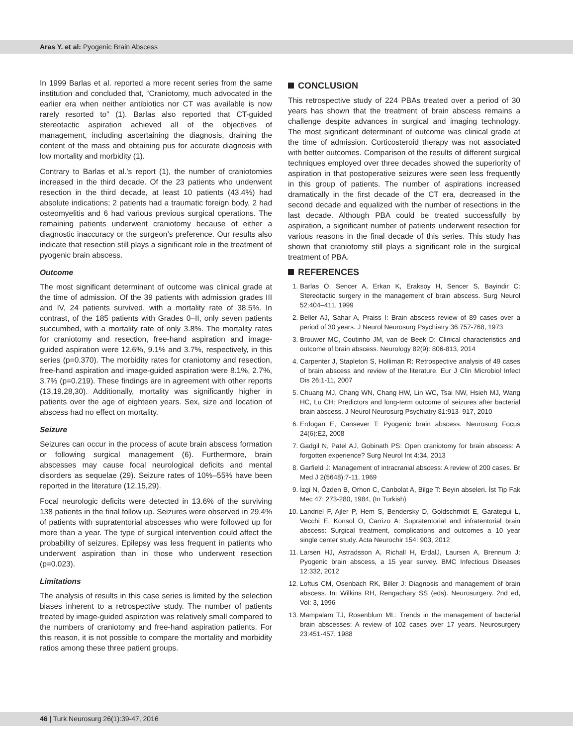Aras Y. et al: Pyogenic Brain Abscess
In 1999 Barlas et al. reported a more recent series from the same institution and concluded that, “Craniotomy, much advocated in the earlier era when neither antibiotics nor CT was available is now rarely resorted to” (1). Barlas also reported that CT-guided stereotactic aspiration achieved all of the objectives of management, including ascertaining the diagnosis, draining the content of the mass and obtaining pus for accurate diagnosis with low mortality and morbidity (1).
Contrary to Barlas et al.’s report (1), the number of craniotomies increased in the third decade. Of the 23 patients who underwent resection in the third decade, at least 10 patients (43.4%) had absolute indications; 2 patients had a traumatic foreign body, 2 had osteomyelitis and 6 had various previous surgical operations. The remaining patients underwent craniotomy because of either a diagnostic inaccuracy or the surgeon’s preference. Our results also indicate that resection still plays a significant role in the treatment of pyogenic brain abscess.
Outcome
The most significant determinant of outcome was clinical grade at the time of admission. Of the 39 patients with admission grades III and IV, 24 patients survived, with a mortality rate of 38.5%. In contrast, of the 185 patients with Grades 0–II, only seven patients succumbed, with a mortality rate of only 3.8%. The mortality rates for craniotomy and resection, free-hand aspiration and image-guided aspiration were 12.6%, 9.1% and 3.7%, respectively, in this series (p=0.370). The morbidity rates for craniotomy and resection, free-hand aspiration and image-guided aspiration were 8.1%, 2.7%, 3.7% (p=0.219). These findings are in agreement with other reports (13,19,28,30). Additionally, mortality was significantly higher in patients over the age of eighteen years. Sex, size and location of abscess had no effect on mortality.
Seizure
Seizures can occur in the process of acute brain abscess formation or following surgical management (6). Furthermore, brain abscesses may cause focal neurological deficits and mental disorders as sequelae (29). Seizure rates of 10%–55% have been reported in the literature (12,15,29).
Focal neurologic deficits were detected in 13.6% of the surviving 138 patients in the final follow up. Seizures were observed in 29.4% of patients with supratentorial abscesses who were followed up for more than a year. The type of surgical intervention could affect the probability of seizures. Epilepsy was less frequent in patients who underwent aspiration than in those who underwent resection (p=0.023).
Limitations
The analysis of results in this case series is limited by the selection biases inherent to a retrospective study. The number of patients treated by image-guided aspiration was relatively small compared to the numbers of craniotomy and free-hand aspiration patients. For this reason, it is not possible to compare the mortality and morbidity ratios among these three patient groups.
CONCLUSION
This retrospective study of 224 PBAs treated over a period of 30 years has shown that the treatment of brain abscess remains a challenge despite advances in surgical and imaging technology. The most significant determinant of outcome was clinical grade at the time of admission. Corticosteroid therapy was not associated with better outcomes. Comparison of the results of different surgical techniques employed over three decades showed the superiority of aspiration in that postoperative seizures were seen less frequently in this group of patients. The number of aspirations increased dramatically in the first decade of the CT era, decreased in the second decade and equalized with the number of resections in the last decade. Although PBA could be treated successfully by aspiration, a significant number of patients underwent resection for various reasons in the final decade of this series. This study has shown that craniotomy still plays a significant role in the surgical treatment of PBA.
REFERENCES
1. Barlas O, Sencer A, Erkan K, Eraksoy H, Sencer S, Bayindir C: Stereotactic surgery in the management of brain abscess. Surg Neurol 52:404–411, 1999
2. Beller AJ, Sahar A, Praiss I: Brain abscess review of 89 cases over a period of 30 years. J Neurol Neurosurg Psychiatry 36:757-768, 1973
3. Brouwer MC, Coutinho JM, van de Beek D: Clinical characteristics and outcome of brain abscess. Neurology 82(9): 806-813, 2014
4. Carpenter J, Stapleton S, Holliman R: Retrospective analysis of 49 cases of brain abscess and review of the literature. Eur J Clin Microbiol Infect Dis 26:1-11, 2007
5. Chuang MJ, Chang WN, Chang HW, Lin WC, Tsai NW, Hsieh MJ, Wang HC, Lu CH: Predictors and long-term outcome of seizures after bacterial brain abscess. J Neurol Neurosurg Psychiatry 81:913–917, 2010
6. Erdogan E, Cansever T: Pyogenic brain abscess. Neurosurg Focus 24(6):E2, 2008
7. Gadgil N, Patel AJ, Gobinath PS: Open craniotomy for brain abscess: A forgotten experience? Surg Neurol Int 4:34, 2013
8. Garfield J: Management of intracranial abscess: A review of 200 cases. Br Med J 2(5648):7-11, 1969
9. İzgi N, Özden B, Orhon C, Canbolat A, Bilge T: Beyin abseleri. İst Tip Fak Mec 47: 273-280, 1984, (In Turkish)
10. Landriel F, Ajler P, Hem S, Bendersky D, Goldschmidt E, Garategui L, Vecchi E, Konsol O, Carrizo A: Supratentorial and infratentorial brain abscess: Surgical treatment, complications and outcomes a 10 year single center study. Acta Neurochir 154: 903, 2012
11. Larsen HJ, Astradsson A, Richall H, ErdalJ, Laursen A, Brennum J: Pyogenic brain abscess, a 15 year survey. BMC Infectious Diseases 12:332, 2012
12. Loftus CM, Osenbach RK, Biller J: Diagnosis and management of brain abscess. In: Wilkins RH, Rengachary SS (eds). Neurosurgery. 2nd ed, Vol: 3, 1996
13. Mampalam TJ, Rosenblum ML: Trends in the management of bacterial brain abscesses: A review of 102 cases over 17 years. Neurosurgery 23:451-457, 1988
46 | Turk Neurosurg 26(1):39-47, 2016